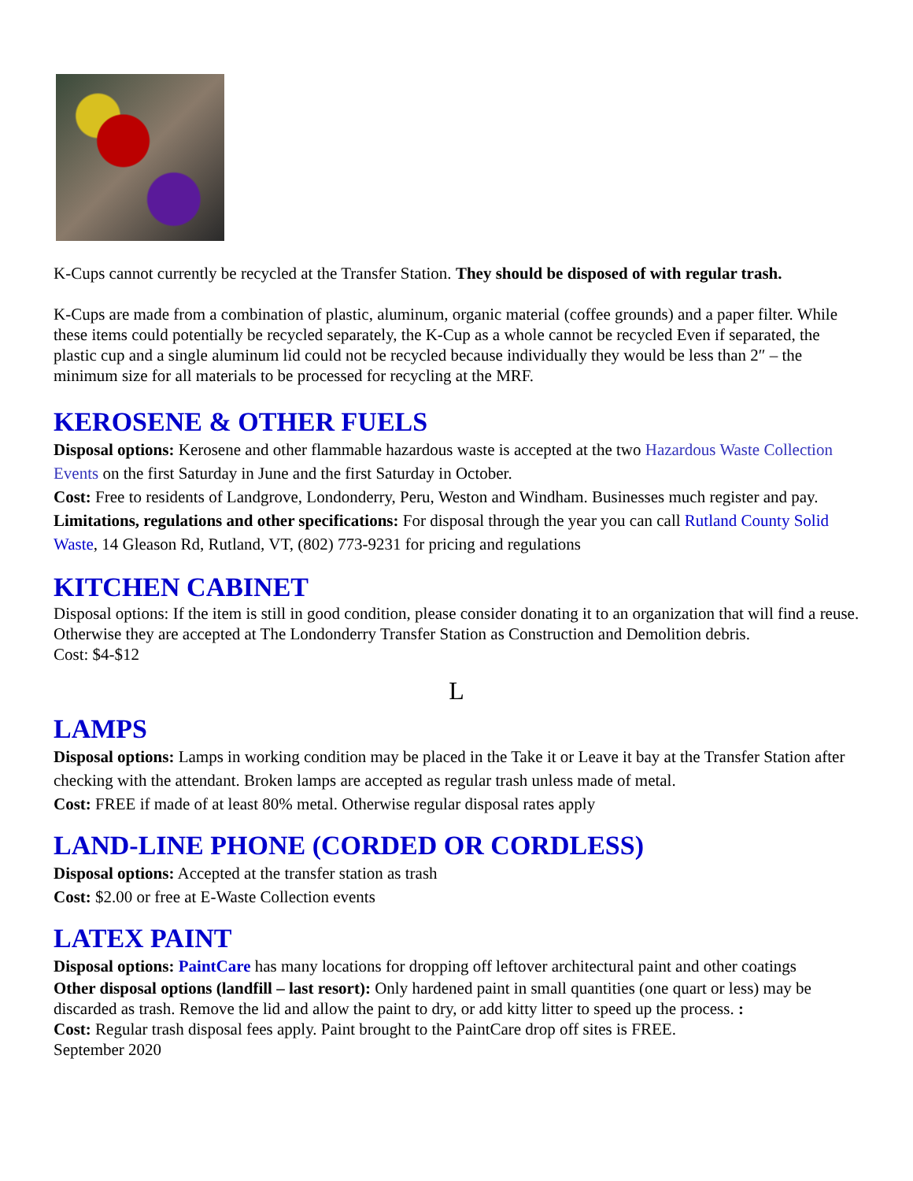K-Cups cannot currently be recycled at the Transfer Station. They should be disposed of with regular trash.
K-Cups are made from a combination of plastic, aluminum, organic material (coffee grounds) and a paper filter. While these items could potentially be recycled separately, the K-Cup as a whole cannot be recycled Even if separated, the plastic cup and a single aluminum lid could not be recycled because individually they would be less than 2″ – the minimum size for all materials to be processed for recycling at the MRF.
KEROSENE & OTHER FUELS
Disposal options: Kerosene and other flammable hazardous waste is accepted at the two Hazardous Waste Collection Events on the first Saturday in June and the first Saturday in October.
Cost: Free to residents of Landgrove, Londonderry, Peru, Weston and Windham. Businesses much register and pay.
Limitations, regulations and other specifications: For disposal through the year you can call Rutland County Solid Waste, 14 Gleason Rd, Rutland, VT, (802) 773-9231 for pricing and regulations
KITCHEN CABINET
Disposal options: If the item is still in good condition, please consider donating it to an organization that will find a reuse. Otherwise they are accepted at The Londonderry Transfer Station as Construction and Demolition debris.
Cost: $4-$12
L
LAMPS
Disposal options: Lamps in working condition may be placed in the Take it or Leave it bay at the Transfer Station after checking with the attendant. Broken lamps are accepted as regular trash unless made of metal.
Cost: FREE if made of at least 80% metal. Otherwise regular disposal rates apply
LAND-LINE PHONE (CORDED OR CORDLESS)
Disposal options: Accepted at the transfer station as trash
Cost: $2.00 or free at E-Waste Collection events
LATEX PAINT
Disposal options: PaintCare has many locations for dropping off leftover architectural paint and other coatings
Other disposal options (landfill – last resort): Only hardened paint in small quantities (one quart or less) may be discarded as trash. Remove the lid and allow the paint to dry, or add kitty litter to speed up the process. :
Cost: Regular trash disposal fees apply. Paint brought to the PaintCare drop off sites is FREE.
September 2020